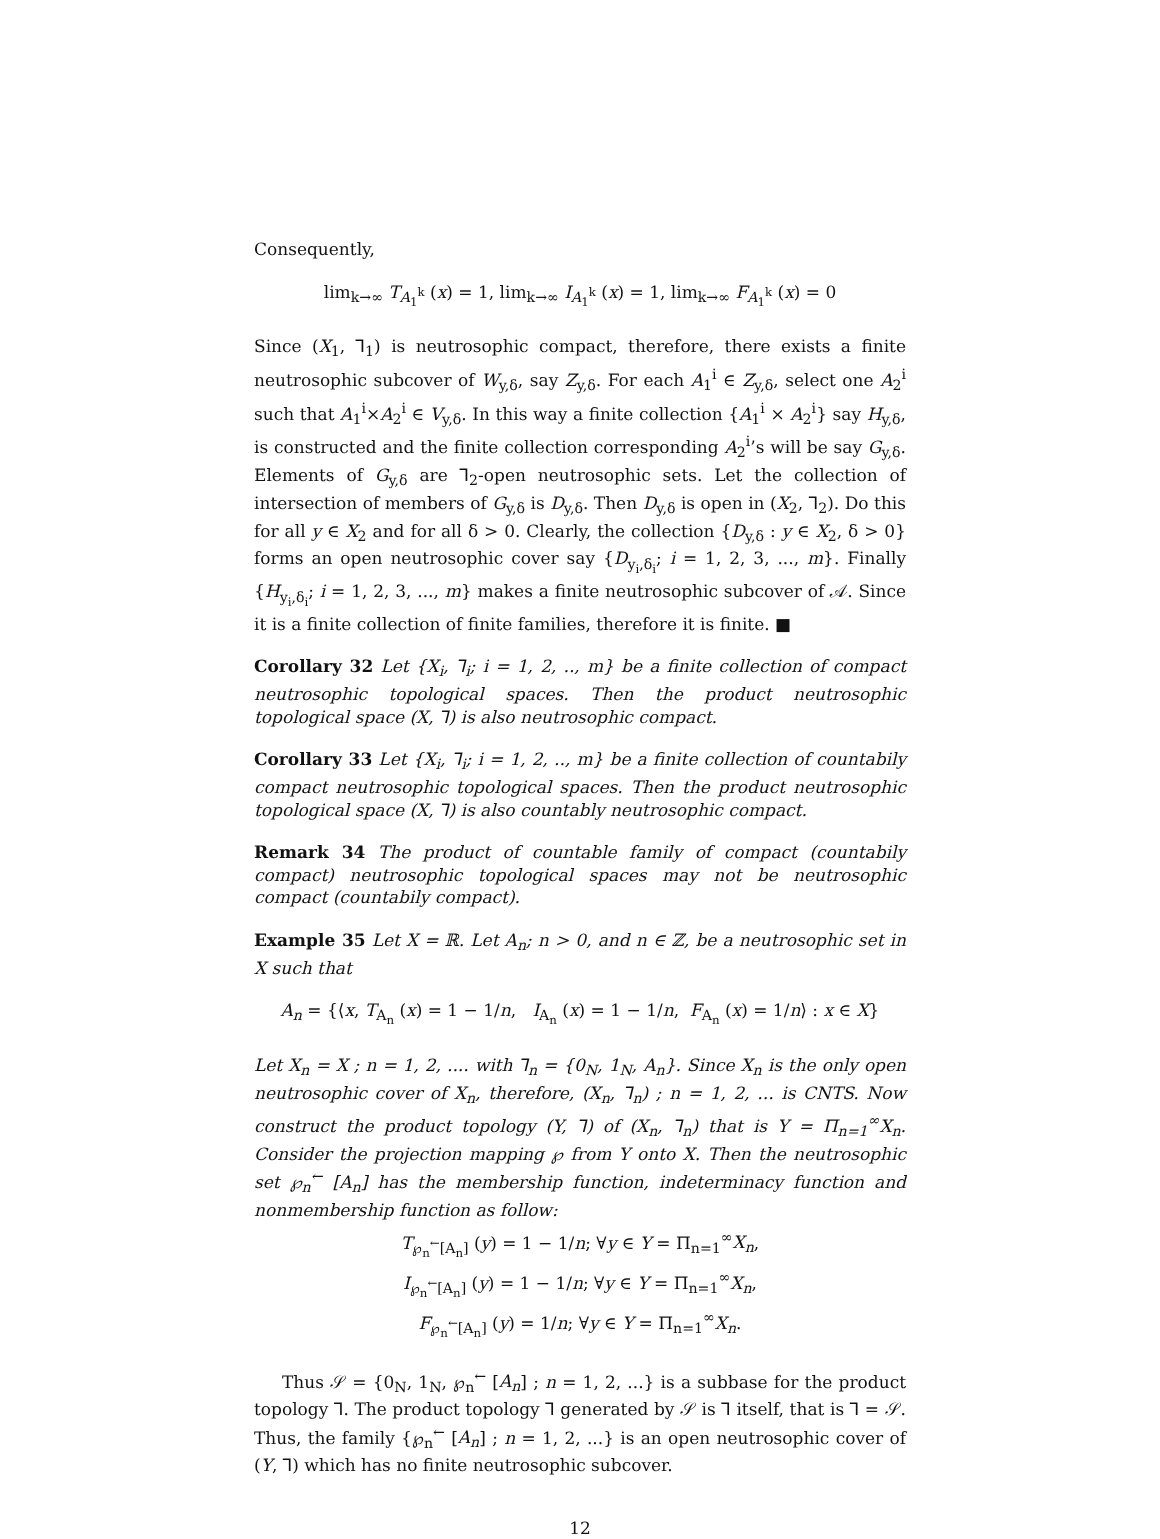Consequently,
lim<sub>k→∞</sub> T<sub>A<sub>1</sub><sup>k</sup></sub> (x) = 1, lim<sub>k→∞</sub> I<sub>A<sub>1</sub><sup>k</sup></sub> (x) = 1, lim<sub>k→∞</sub> F<sub>A<sub>1</sub><sup>k</sup></sub> (x) = 0
Since (X<sub>1</sub>, ⅂<sub>1</sub>) is neutrosophic compact, therefore, there exists a finite neutrosophic subcover of W<sub>y,δ</sub>, say Z<sub>y,δ</sub>. For each A<sub>1</sub><sup>i</sup> ∈ Z<sub>y,δ</sub>, select one A<sub>2</sub><sup>i</sup> such that A<sub>1</sub><sup>i</sup>×A<sub>2</sub><sup>i</sup> ∈ V<sub>y,δ</sub>. In this way a finite collection {A<sub>1</sub><sup>i</sup> × A<sub>2</sub><sup>i</sup>} say H<sub>y,δ</sub>, is constructed and the finite collection corresponding A<sub>2</sub><sup>i</sup>’s will be say G<sub>y,δ</sub>. Elements of G<sub>y,δ</sub> are ⅂<sub>2</sub>-open neutrosophic sets. Let the collection of intersection of members of G<sub>y,δ</sub> is D<sub>y,δ</sub>. Then D<sub>y,δ</sub> is open in (X<sub>2</sub>, ⅂<sub>2</sub>). Do this for all y ∈ X<sub>2</sub> and for all δ > 0. Clearly, the collection {D<sub>y,δ</sub> : y ∈ X<sub>2</sub>, δ > 0} forms an open neutrosophic cover say {D<sub>y<sub>i</sub>,δ<sub>i</sub></sub>; i = 1, 2, 3, ..., m}. Finally {H<sub>y<sub>i</sub>,δ<sub>i</sub></sub>; i = 1, 2, 3, ..., m} makes a finite neutrosophic subcover of 𝒜. Since it is a finite collection of finite families, therefore it is finite. ■
Corollary 32 Let {X<sub>i</sub>, ⅂<sub>i</sub>; i = 1, 2, .., m} be a finite collection of compact neutrosophic topological spaces. Then the product neutrosophic topological space (X, ⅂) is also neutrosophic compact.
Corollary 33 Let {X<sub>i</sub>, ⅂<sub>i</sub>; i = 1, 2, .., m} be a finite collection of countabily compact neutrosophic topological spaces. Then the product neutrosophic topological space (X, ⅂) is also countably neutrosophic compact.
Remark 34 The product of countable family of compact (countabily compact) neutrosophic topological spaces may not be neutrosophic compact (countabily compact).
Example 35 Let X = ℝ. Let A<sub>n</sub>; n > 0, and n ∈ ℤ, be a neutrosophic set in X such that
A<sub>n</sub> = {⟨x, T<sub>A<sub>n</sub></sub> (x) = 1 − 1/n, I<sub>A<sub>n</sub></sub> (x) = 1 − 1/n, F<sub>A<sub>n</sub></sub> (x) = 1/n⟩ : x ∈ X}
Let X<sub>n</sub> = X ; n = 1, 2, .... with ⅂<sub>n</sub> = {0<sub>N</sub>, 1<sub>N</sub>, A<sub>n</sub>}. Since X<sub>n</sub> is the only open neutrosophic cover of X<sub>n</sub>, therefore, (X<sub>n</sub>, ⅂<sub>n</sub>) ; n = 1, 2, ... is CNTS. Now construct the product topology (Y, ⅂) of (X<sub>n</sub>, ⅂<sub>n</sub>) that is Y = Π<sub>n=1</sub><sup>∞</sup>X<sub>n</sub>. Consider the projection mapping ℘ from Y onto X. Then the neutrosophic set ℘<sub>n</sub><sup>←</sup> [A<sub>n</sub>] has the membership function, indeterminacy function and nonmembership function as follow:
T<sub>℘<sub>n</sub><sup>←</sup>[A<sub>n</sub>]</sub> (y) = 1 − 1/n; ∀y ∈ Y = Π<sub>n=1</sub><sup>∞</sup>X<sub>n</sub>,
I<sub>℘<sub>n</sub><sup>←</sup>[A<sub>n</sub>]</sub> (y) = 1 − 1/n; ∀y ∈ Y = Π<sub>n=1</sub><sup>∞</sup>X<sub>n</sub>,
F<sub>℘<sub>n</sub><sup>←</sup>[A<sub>n</sub>]</sub> (y) = 1/n; ∀y ∈ Y = Π<sub>n=1</sub><sup>∞</sup>X<sub>n</sub>.
Thus 𝒮 = {0<sub>N</sub>, 1<sub>N</sub>, ℘<sub>n</sub><sup>←</sup> [A<sub>n</sub>] ; n = 1, 2, ...} is a subbase for the product topology ⅂. The product topology ⅂ generated by 𝒮 is ⅂ itself, that is ⅂ = 𝒮. Thus, the family {℘<sub>n</sub><sup>←</sup> [A<sub>n</sub>] ; n = 1, 2, ...} is an open neutrosophic cover of (Y, ⅂) which has no finite neutrosophic subcover.
12